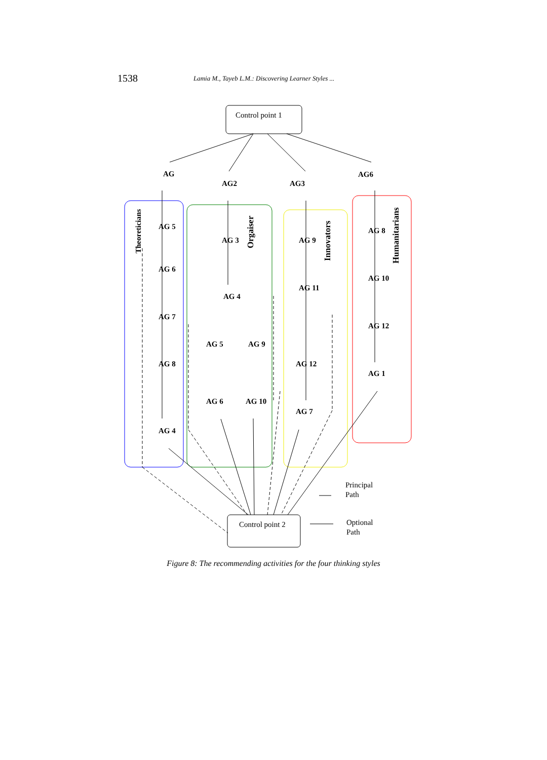1538 Lamia M., Tayeb L.M.: Discovering Learner Styles ...
Control point 1
Control point 2
Theoreticians
Orgaiser
Innovators
Humanitarians
AG
AG2
AG3
AG6
AG 5
AG 6
AG 7
AG 8
AG 4
AG 3
AG 4
AG 5
AG 9
AG 6
AG 10
AG 9
AG 11
AG 12
AG 7
AG 8
AG 10
AG 12
AG 1
Principal
Path
Optional
Path
Figure 8: The recommending activities for the four thinking styles